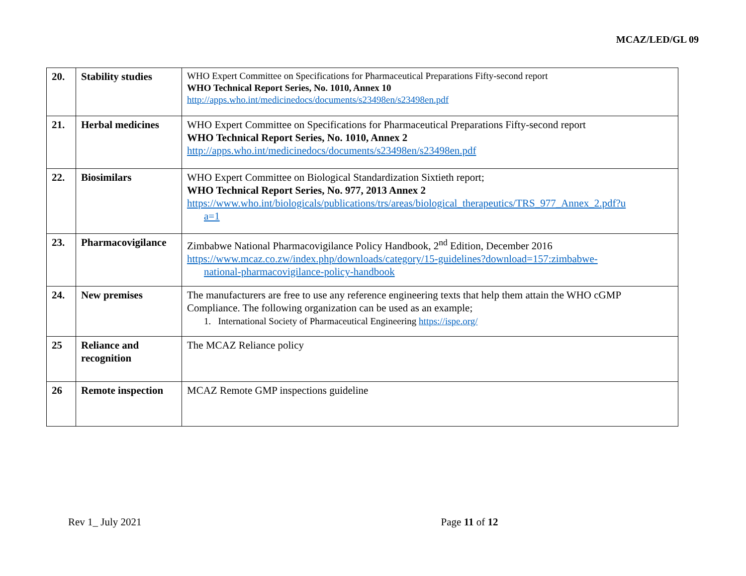MCAZ/LED/GL 09
| 20. | Stability studies | WHO Expert Committee on Specifications for Pharmaceutical Preparations Fifty-second report WHO Technical Report Series, No. 1010, Annex 10 http://apps.who.int/medicinedocs/documents/s23498en/s23498en.pdf |
| 21. | Herbal medicines | WHO Expert Committee on Specifications for Pharmaceutical Preparations Fifty-second report WHO Technical Report Series, No. 1010, Annex 2 http://apps.who.int/medicinedocs/documents/s23498en/s23498en.pdf |
| 22. | Biosimilars | WHO Expert Committee on Biological Standardization Sixtieth report; WHO Technical Report Series, No. 977, 2013 Annex 2 https://www.who.int/biologicals/publications/trs/areas/biological_therapeutics/TRS_977_Annex_2.pdf?u a=1 |
| 23. | Pharmacovigilance | Zimbabwe National Pharmacovigilance Policy Handbook, 2<sup>nd</sup> Edition, December 2016 https://www.mcaz.co.zw/index.php/downloads/category/15-guidelines?download=157:zimbabwe- national-pharmacovigilance-policy-handbook |
| 24. | New premises | The manufacturers are free to use any reference engineering texts that help them attain the WHO cGMP Compliance. The following organization can be used as an example; 1. International Society of Pharmaceutical Engineering https://ispe.org/ |
| 25 | Reliance and recognition | The MCAZ Reliance policy |
| 26 | Remote inspection | MCAZ Remote GMP inspections guideline |
Rev 1_ July 2021 Page 11 of 12